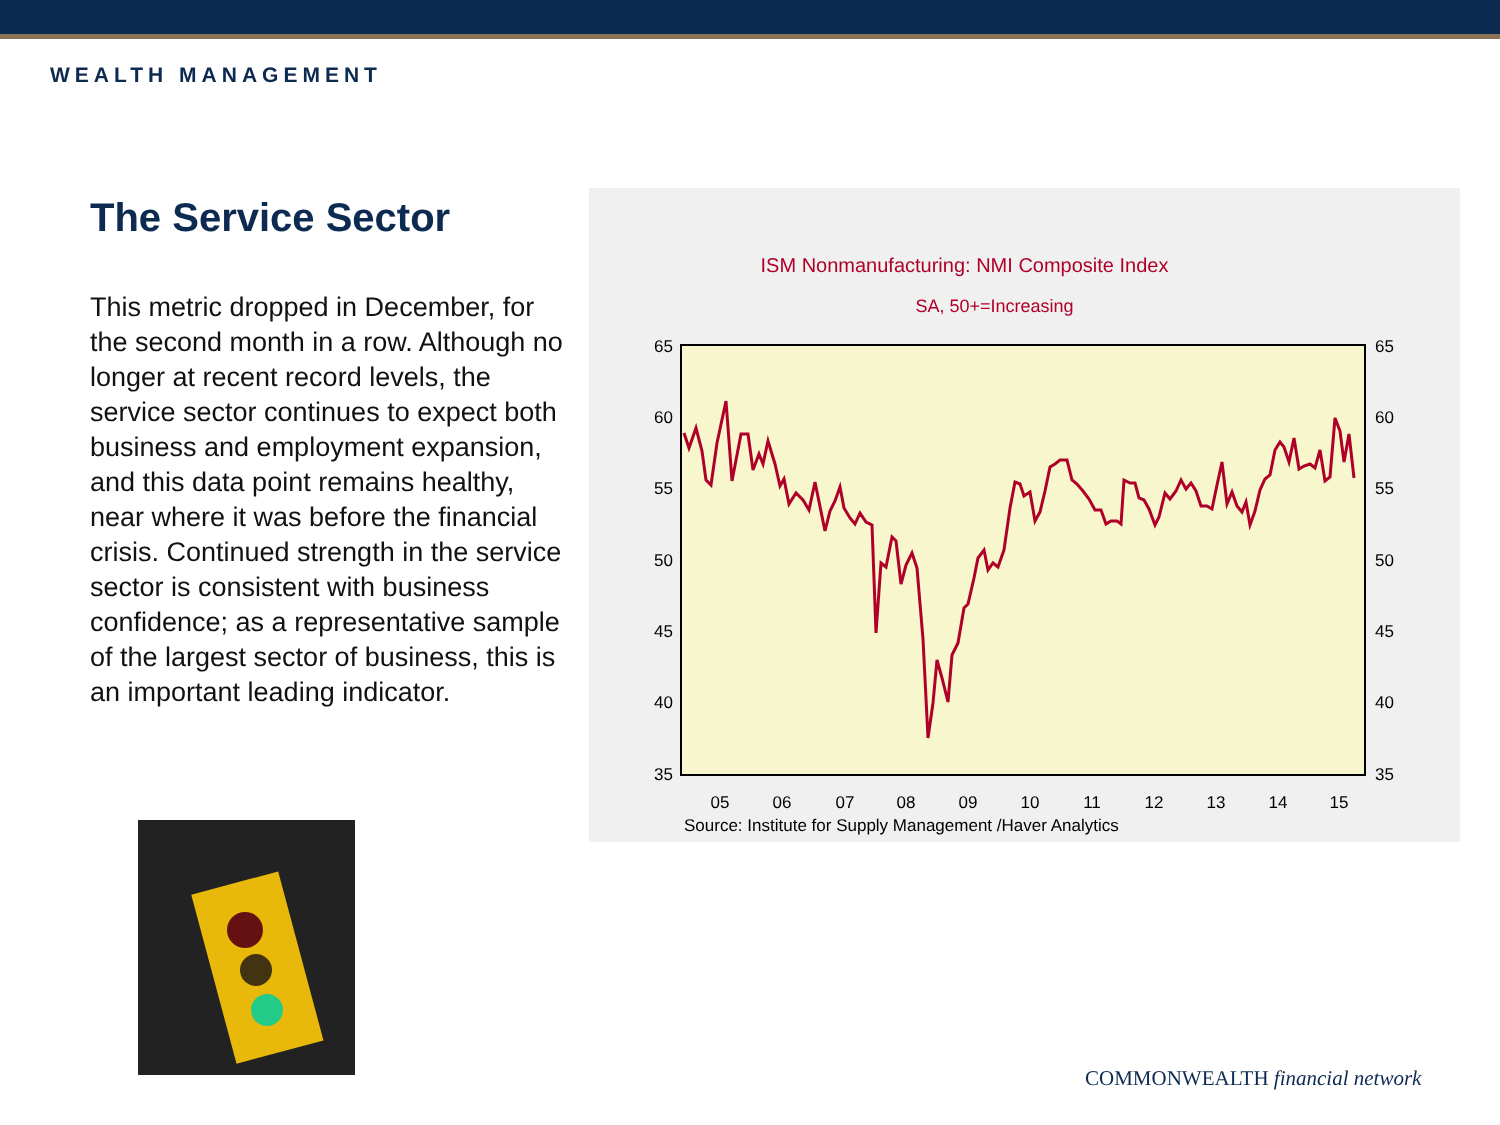WEALTH MANAGEMENT
The Service Sector
This metric dropped in December, for the second month in a row. Although no longer at recent record levels, the service sector continues to expect both business and employment expansion, and this data point remains healthy, near where it was before the financial crisis. Continued strength in the service sector is consistent with business confidence; as a representative sample of the largest sector of business, this is an important leading indicator.
ISM Nonmanufacturing: NMI Composite Index
SA, 50+=Increasing
65
60
55
50
45
40
35
65
60
55
50
45
40
35
05
06
07
08
09
10
11
12
13
14
15
Source: Institute for Supply Management /Haver Analytics
COMMONWEALTH financial network